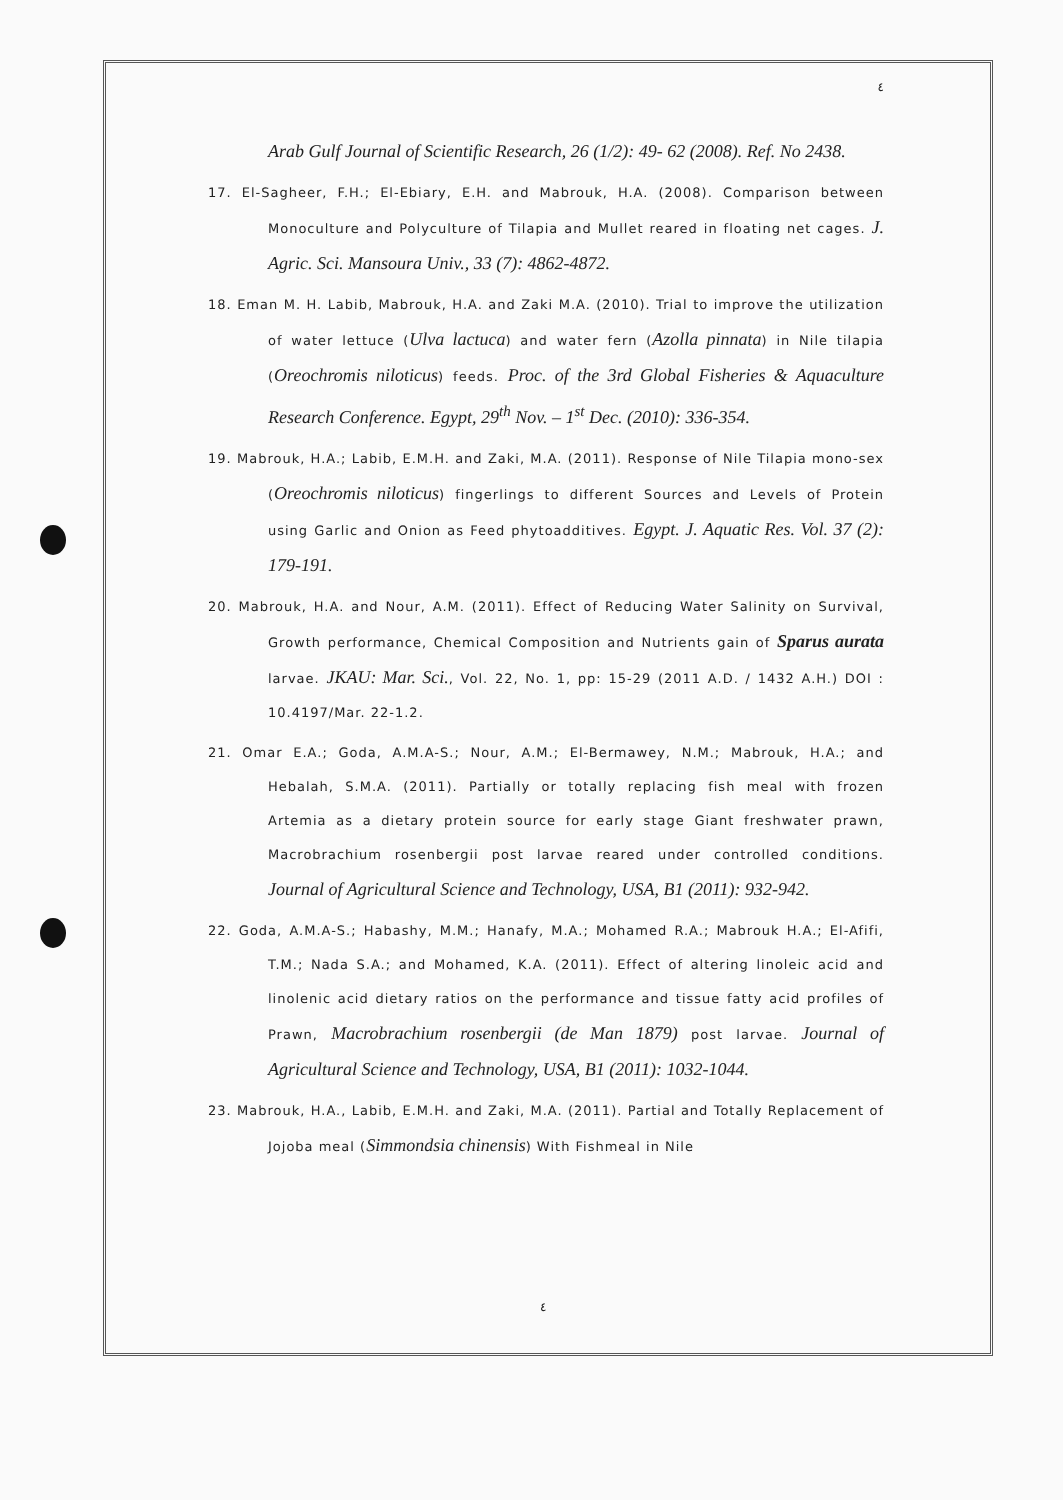٤
Arab Gulf Journal of Scientific Research, 26 (1/2): 49- 62 (2008). Ref. No 2438.
17. El-Sagheer, F.H.; El-Ebiary, E.H. and Mabrouk, H.A. (2008). Comparison between Monoculture and Polyculture of Tilapia and Mullet reared in floating net cages. J. Agric. Sci. Mansoura Univ., 33 (7): 4862-4872.
18. Eman M. H. Labib, Mabrouk, H.A. and Zaki M.A. (2010). Trial to improve the utilization of water lettuce (Ulva lactuca) and water fern (Azolla pinnata) in Nile tilapia (Oreochromis niloticus) feeds. Proc. of the 3rd Global Fisheries & Aquaculture Research Conference. Egypt, 29<sup>th</sup> Nov. – 1<sup>st</sup> Dec. (2010): 336-354.
19. Mabrouk, H.A.; Labib, E.M.H. and Zaki, M.A. (2011). Response of Nile Tilapia mono-sex (Oreochromis niloticus) fingerlings to different Sources and Levels of Protein using Garlic and Onion as Feed phytoadditives. Egypt. J. Aquatic Res. Vol. 37 (2): 179-191.
20. Mabrouk, H.A. and Nour, A.M. (2011). Effect of Reducing Water Salinity on Survival, Growth performance, Chemical Composition and Nutrients gain of Sparus aurata larvae. JKAU: Mar. Sci., Vol. 22, No. 1, pp: 15-29 (2011 A.D. / 1432 A.H.) DOI : 10.4197/Mar. 22-1.2.
21. Omar E.A.; Goda, A.M.A-S.; Nour, A.M.; El-Bermawey, N.M.; Mabrouk, H.A.; and Hebalah, S.M.A. (2011). Partially or totally replacing fish meal with frozen Artemia as a dietary protein source for early stage Giant freshwater prawn, Macrobrachium rosenbergii post larvae reared under controlled conditions. Journal of Agricultural Science and Technology, USA, B1 (2011): 932-942.
22. Goda, A.M.A-S.; Habashy, M.M.; Hanafy, M.A.; Mohamed R.A.; Mabrouk H.A.; El-Afifi, T.M.; Nada S.A.; and Mohamed, K.A. (2011). Effect of altering linoleic acid and linolenic acid dietary ratios on the performance and tissue fatty acid profiles of Prawn, Macrobrachium rosenbergii (de Man 1879) post larvae. Journal of Agricultural Science and Technology, USA, B1 (2011): 1032-1044.
23. Mabrouk, H.A., Labib, E.M.H. and Zaki, M.A. (2011). Partial and Totally Replacement of Jojoba meal (Simmondsia chinensis) With Fishmeal in Nile
٤